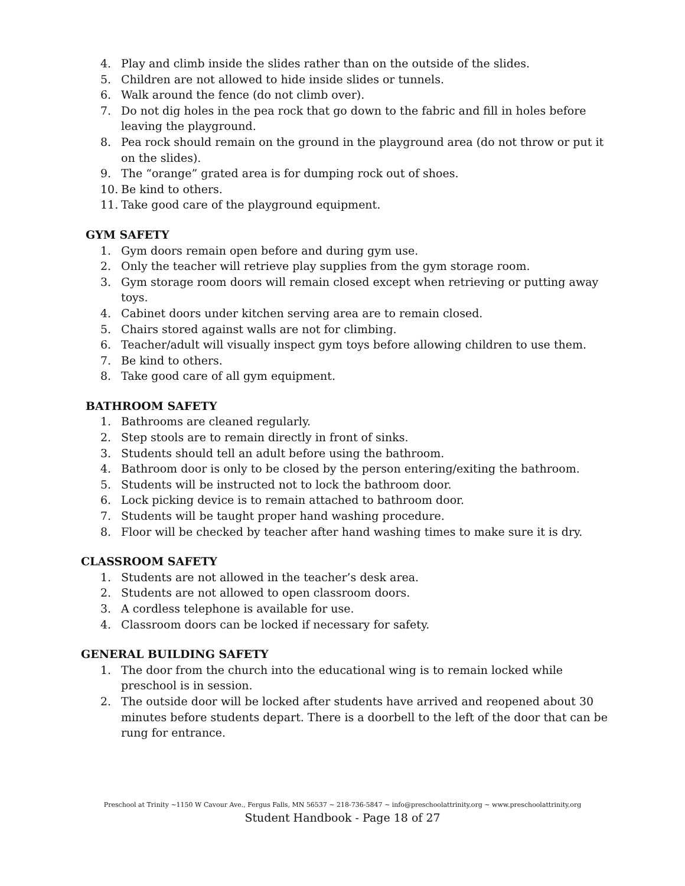4. Play and climb inside the slides rather than on the outside of the slides.
5. Children are not allowed to hide inside slides or tunnels.
6. Walk around the fence (do not climb over).
7. Do not dig holes in the pea rock that go down to the fabric and fill in holes before leaving the playground.
8. Pea rock should remain on the ground in the playground area (do not throw or put it on the slides).
9. The “orange” grated area is for dumping rock out of shoes.
10. Be kind to others.
11. Take good care of the playground equipment.
GYM SAFETY
1. Gym doors remain open before and during gym use.
2. Only the teacher will retrieve play supplies from the gym storage room.
3. Gym storage room doors will remain closed except when retrieving or putting away toys.
4. Cabinet doors under kitchen serving area are to remain closed.
5. Chairs stored against walls are not for climbing.
6. Teacher/adult will visually inspect gym toys before allowing children to use them.
7. Be kind to others.
8. Take good care of all gym equipment.
BATHROOM SAFETY
1. Bathrooms are cleaned regularly.
2. Step stools are to remain directly in front of sinks.
3. Students should tell an adult before using the bathroom.
4. Bathroom door is only to be closed by the person entering/exiting the bathroom.
5. Students will be instructed not to lock the bathroom door.
6. Lock picking device is to remain attached to bathroom door.
7. Students will be taught proper hand washing procedure.
8. Floor will be checked by teacher after hand washing times to make sure it is dry.
CLASSROOM SAFETY
1. Students are not allowed in the teacher’s desk area.
2. Students are not allowed to open classroom doors.
3. A cordless telephone is available for use.
4. Classroom doors can be locked if necessary for safety.
GENERAL BUILDING SAFETY
1. The door from the church into the educational wing is to remain locked while preschool is in session.
2. The outside door will be locked after students have arrived and reopened about 30 minutes before students depart. There is a doorbell to the left of the door that can be rung for entrance.
Preschool at Trinity ~1150 W Cavour Ave., Fergus Falls, MN 56537 ~ 218-736-5847 ~ info@preschoolattrinity.org ~ www.preschoolattrinity.org
Student Handbook - Page 18 of 27